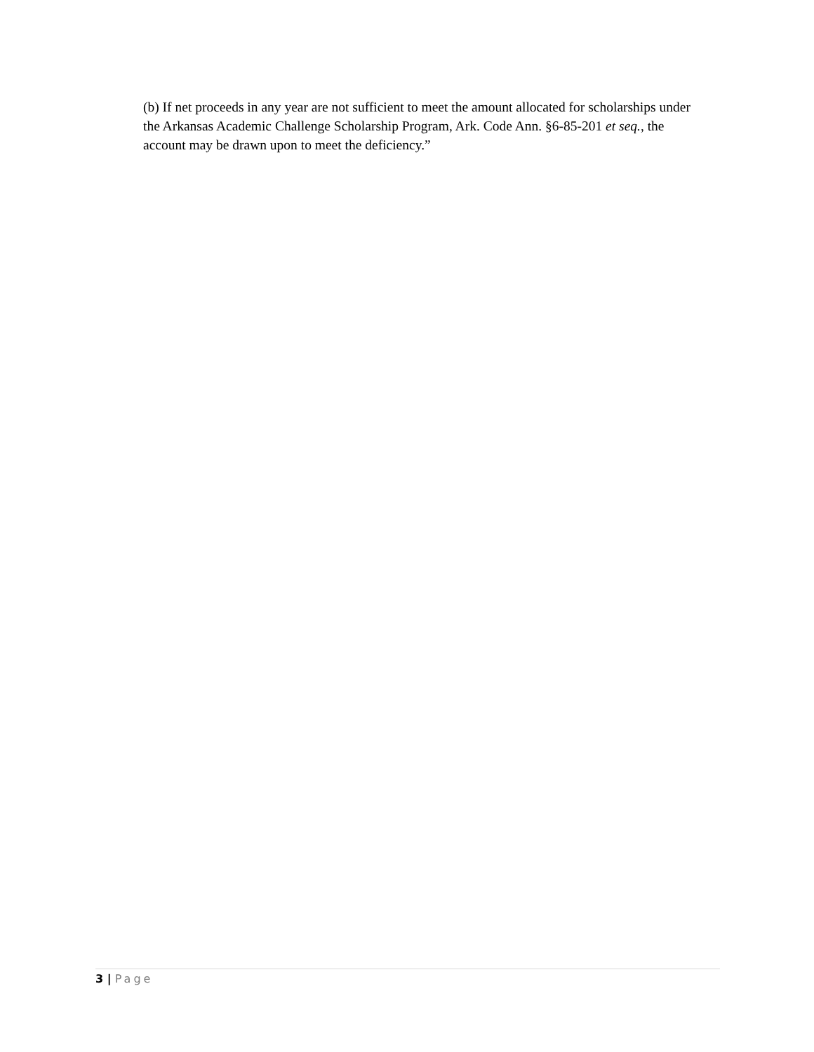(b) If net proceeds in any year are not sufficient to meet the amount allocated for scholarships under the Arkansas Academic Challenge Scholarship Program, Ark. Code Ann. §6-85-201 et seq., the account may be drawn upon to meet the deficiency.”
3 | Page